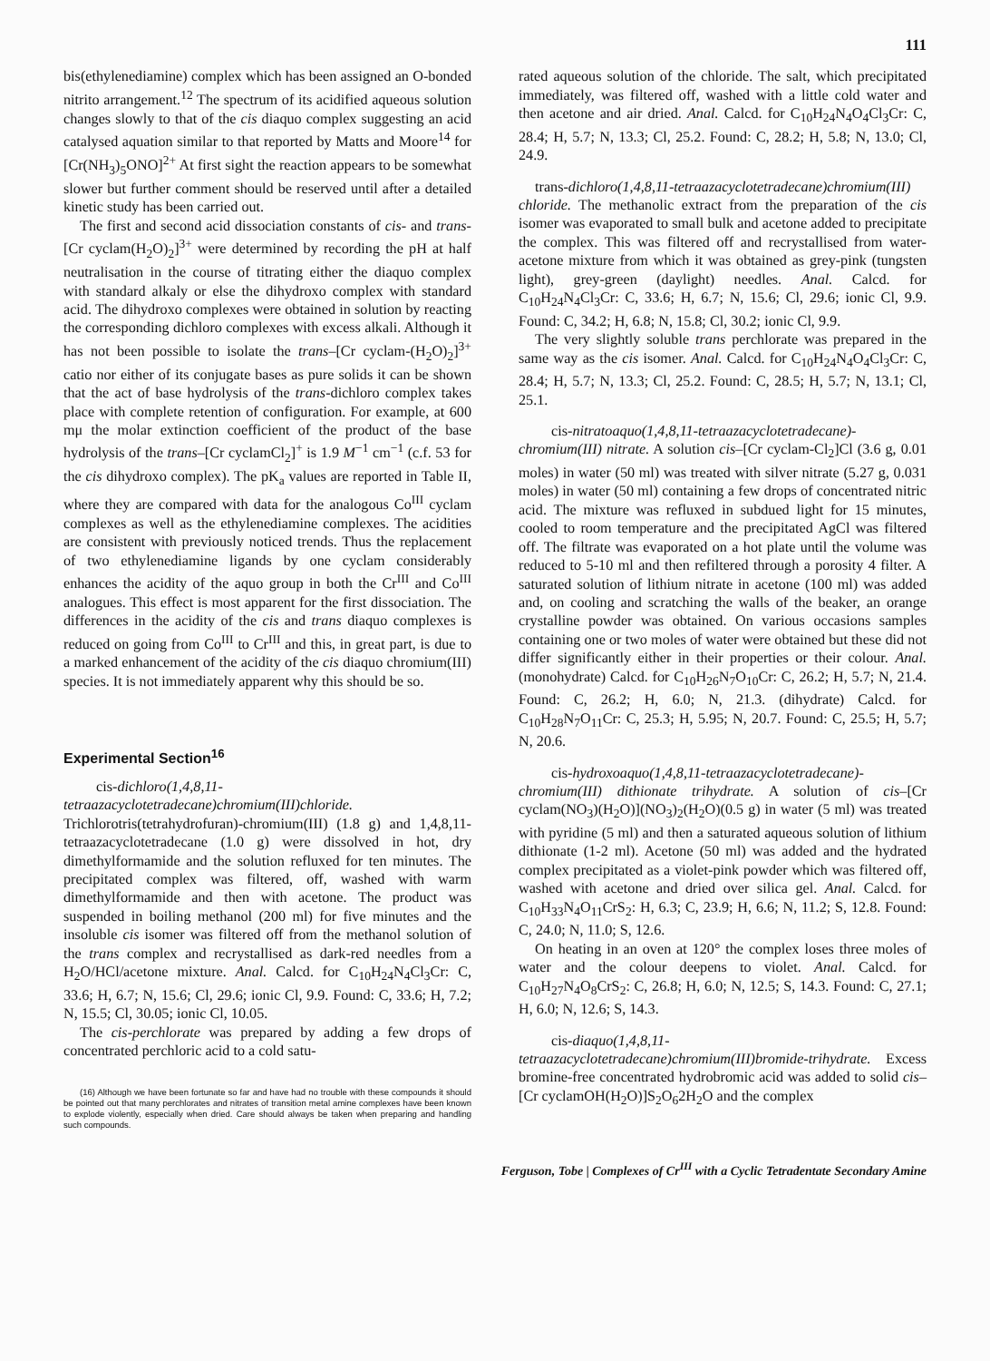111
bis(ethylenediamine) complex which has been assigned an O-bonded nitrito arrangement.<sup>12</sup> The spectrum of its acidified aqueous solution changes slowly to that of the cis diaquo complex suggesting an acid catalysed aquation similar to that reported by Matts and Moore<sup>14</sup> for [Cr(NH<sub>3</sub>)<sub>5</sub>ONO]<sup>2+</sup> At first sight the reaction appears to be somewhat slower but further comment should be reserved until after a detailed kinetic study has been carried out.
The first and second acid dissociation constants of cis- and trans- [Cr cyclam(H<sub>2</sub>O)<sub>2</sub>]<sup>3+</sup> were determined by recording the pH at half neutralisation in the course of titrating either the diaquo complex with standard alkaly or else the dihydroxo complex with standard acid. The dihydroxo complexes were obtained in solution by reacting the corresponding dichloro complexes with excess alkali. Although it has not been possible to isolate the trans–[Cr cyclam-(H<sub>2</sub>O)<sub>2</sub>]<sup>3+</sup> catio nor either of its conjugate bases as pure solids it can be shown that the act of base hydrolysis of the trans-dichloro complex takes place with complete retention of configuration. For example, at 600 mμ the molar extinction coefficient of the product of the base hydrolysis of the trans–[Cr cyclamCl<sub>2</sub>]<sup>+</sup> is 1.9 M<sup>−1</sup> cm<sup>−1</sup> (c.f. 53 for the cis dihydroxo complex). The pK<sub>a</sub> values are reported in Table II, where they are compared with data for the analogous Co<sup>III</sup> cyclam complexes as well as the ethylenediamine complexes. The acidities are consistent with previously noticed trends. Thus the replacement of two ethylenediamine ligands by one cyclam considerably enhances the acidity of the aquo group in both the Cr<sup>III</sup> and Co<sup>III</sup> analogues. This effect is most apparent for the first dissociation. The differences in the acidity of the cis and trans diaquo complexes is reduced on going from Co<sup>III</sup> to Cr<sup>III</sup> and this, in great part, is due to a marked enhancement of the acidity of the cis diaquo chromium(III) species. It is not immediately apparent why this should be so.
Experimental Section<sup>16</sup>
cis-dichloro(1,4,8,11-tetraazacyclotetradecane)chromium(III)chloride. Trichlorotris(tetrahydrofuran)-chromium(III) (1.8 g) and 1,4,8,11-tetraazacyclotetradecane (1.0 g) were dissolved in hot, dry dimethylformamide and the solution refluxed for ten minutes. The precipitated complex was filtered, off, washed with warm dimethylformamide and then with acetone. The product was suspended in boiling methanol (200 ml) for five minutes and the insoluble cis isomer was filtered off from the methanol solution of the trans complex and recrystallised as dark-red needles from a H<sub>2</sub>O/HCl/acetone mixture. Anal. Calcd. for C<sub>10</sub>H<sub>24</sub>N<sub>4</sub>Cl<sub>3</sub>Cr: C, 33.6; H, 6.7; N, 15.6; Cl, 29.6; ionic Cl, 9.9. Found: C, 33.6; H, 7.2; N, 15.5; Cl, 30.05; ionic Cl, 10.05.
The cis-perchlorate was prepared by adding a few drops of concentrated perchloric acid to a cold satu-
(16) Although we have been fortunate so far and have had no trouble with these compounds it should be pointed out that many perchlorates and nitrates of transition metal amine complexes have been known to explode violently, especially when dried. Care should always be taken when preparing and handling such compounds.
rated aqueous solution of the chloride. The salt, which precipitated immediately, was filtered off, washed with a little cold water and then acetone and air dried. Anal. Calcd. for C<sub>10</sub>H<sub>24</sub>N<sub>4</sub>O<sub>4</sub>Cl<sub>3</sub>Cr: C, 28.4; H, 5.7; N, 13.3; Cl, 25.2. Found: C, 28.2; H, 5.8; N, 13.0; Cl, 24.9.
trans-dichloro(1,4,8,11-tetraazacyclotetradecane)chromium(III) chloride. The methanolic extract from the preparation of the cis isomer was evaporated to small bulk and acetone added to precipitate the complex. This was filtered off and recrystallised from water-acetone mixture from which it was obtained as grey-pink (tungsten light), grey-green (daylight) needles. Anal. Calcd. for C<sub>10</sub>H<sub>24</sub>N<sub>4</sub>Cl<sub>3</sub>Cr: C, 33.6; H, 6.7; N, 15.6; Cl, 29.6; ionic Cl, 9.9. Found: C, 34.2; H, 6.8; N, 15.8; Cl, 30.2; ionic Cl, 9.9.
The very slightly soluble trans perchlorate was prepared in the same way as the cis isomer. Anal. Calcd. for C<sub>10</sub>H<sub>24</sub>N<sub>4</sub>O<sub>4</sub>Cl<sub>3</sub>Cr: C, 28.4; H, 5.7; N, 13.3; Cl, 25.2. Found: C, 28.5; H, 5.7; N, 13.1; Cl, 25.1.
cis-nitratoaquo(1,4,8,11-tetraazacyclotetradecane)-chromium(III) nitrate. A solution cis–[Cr cyclam-Cl<sub>2</sub>]Cl (3.6 g, 0.01 moles) in water (50 ml) was treated with silver nitrate (5.27 g, 0.031 moles) in water (50 ml) containing a few drops of concentrated nitric acid. The mixture was refluxed in subdued light for 15 minutes, cooled to room temperature and the precipitated AgCl was filtered off. The filtrate was evaporated on a hot plate until the volume was reduced to 5-10 ml and then refiltered through a porosity 4 filter. A saturated solution of lithium nitrate in acetone (100 ml) was added and, on cooling and scratching the walls of the beaker, an orange crystalline powder was obtained. On various occasions samples containing one or two moles of water were obtained but these did not differ significantly either in their properties or their colour. Anal. (monohydrate) Calcd. for C<sub>10</sub>H<sub>26</sub>N<sub>7</sub>O<sub>10</sub>Cr: C, 26.2; H, 5.7; N, 21.4. Found: C, 26.2; H, 6.0; N, 21.3. (dihydrate) Calcd. for C<sub>10</sub>H<sub>28</sub>N<sub>7</sub>O<sub>11</sub>Cr: C, 25.3; H, 5.95; N, 20.7. Found: C, 25.5; H, 5.7; N, 20.6.
cis-hydroxoaquo(1,4,8,11-tetraazacyclotetradecane)-chromium(III) dithionate trihydrate. A solution of cis–[Cr cyclam(NO<sub>3</sub>)(H<sub>2</sub>O)](NO<sub>3</sub>)<sub>2</sub>(H<sub>2</sub>O)(0.5 g) in water (5 ml) was treated with pyridine (5 ml) and then a saturated aqueous solution of lithium dithionate (1-2 ml). Acetone (50 ml) was added and the hydrated complex precipitated as a violet-pink powder which was filtered off, washed with acetone and dried over silica gel. Anal. Calcd. for C<sub>10</sub>H<sub>33</sub>N<sub>4</sub>O<sub>11</sub>CrS<sub>2</sub>: H, 6.3; C, 23.9; H, 6.6; N, 11.2; S, 12.8. Found: C, 24.0; N, 11.0; S, 12.6.
On heating in an oven at 120° the complex loses three moles of water and the colour deepens to violet. Anal. Calcd. for C<sub>10</sub>H<sub>27</sub>N<sub>4</sub>O<sub>8</sub>CrS<sub>2</sub>: C, 26.8; H, 6.0; N, 12.5; S, 14.3. Found: C, 27.1; H, 6.0; N, 12.6; S, 14.3.
cis-diaquo(1,4,8,11-tetraazacyclotetradecane)chromium(III)bromide-trihydrate. Excess bromine-free concentrated hydrobromic acid was added to solid cis–[Cr cyclamOH(H<sub>2</sub>O)]S<sub>2</sub>O<sub>6</sub>2H<sub>2</sub>O and the complex
Ferguson, Tobe | Complexes of Cr<sup>III</sup> with a Cyclic Tetradentate Secondary Amine